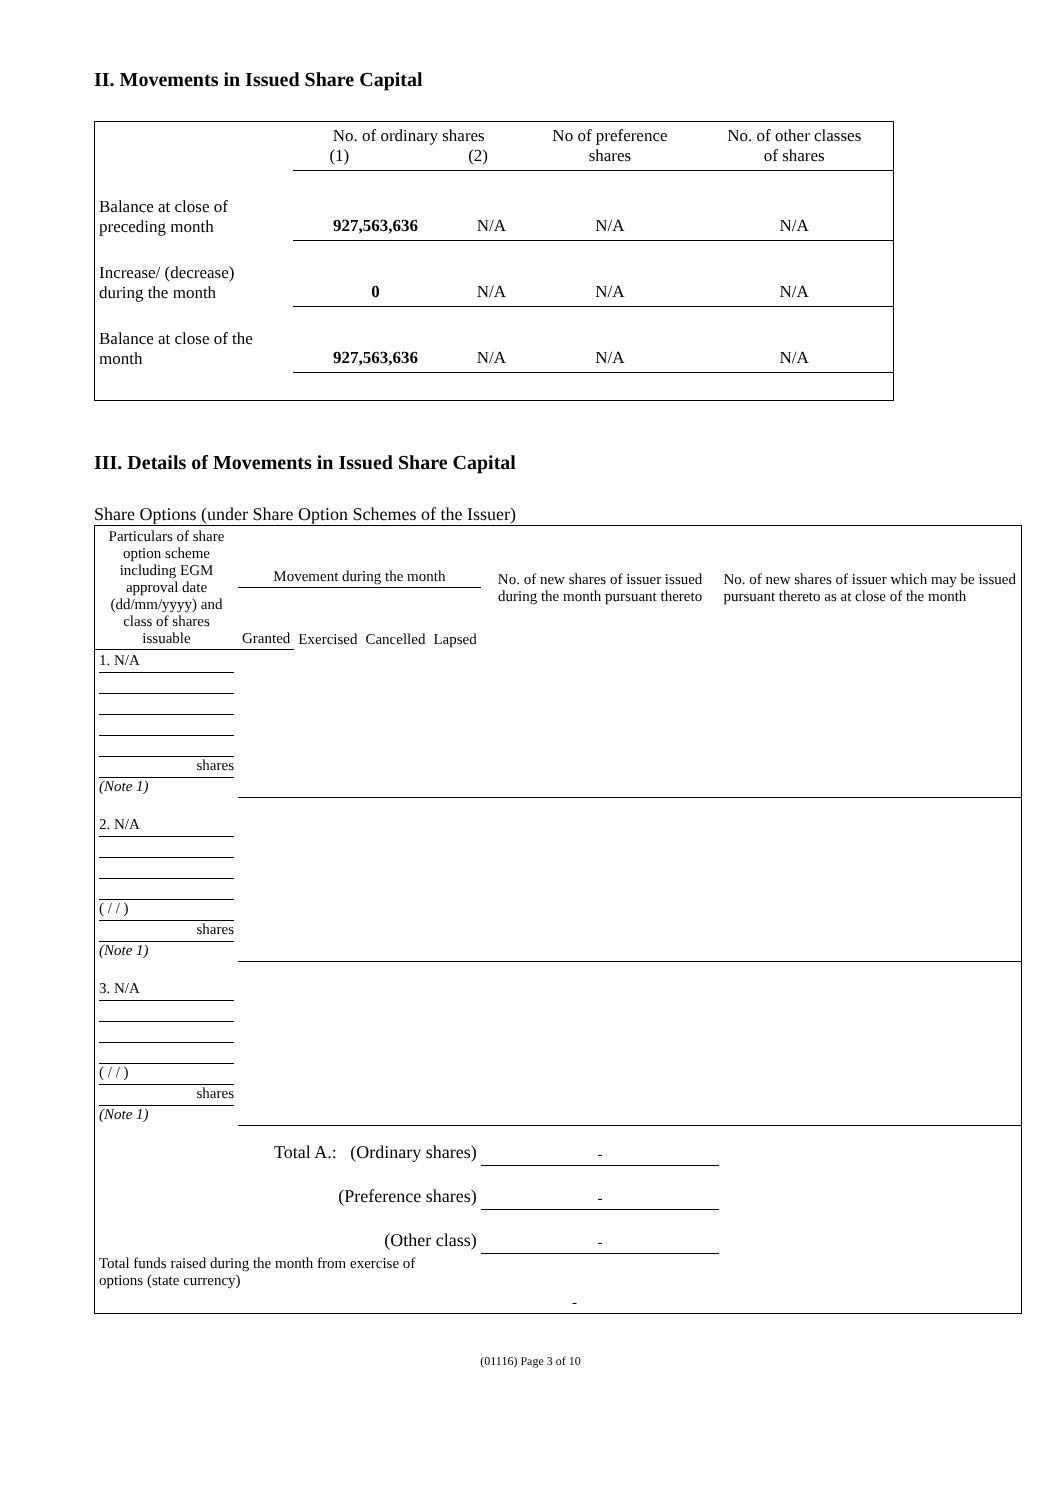II. Movements in Issued Share Capital
| | No. of ordinary shares (1) (2) | | No of preference shares | No. of other classes of shares |
| Balance at close of preceding month | 927,563,636 | N/A | N/A | N/A |
| Increase/ (decrease) during the month | 0 | N/A | N/A | N/A |
| Balance at close of the month | 927,563,636 | N/A | N/A | N/A |
III. Details of Movements in Issued Share Capital
Share Options (under Share Option Schemes of the Issuer)
| Particulars of share option scheme including EGM approval date (dd/mm/yyyy) and class of shares issuable | Movement during the month | | | | No. of new shares of issuer issued during the month pursuant thereto | No. of new shares of issuer which may be issued pursuant thereto as at close of the month |
| | Granted | Exercised | Cancelled | Lapsed | | |
| 1. N/A shares (Note 1) | | | | | | |
| 2. N/A ( / / ) shares (Note 1) | | | | | | |
| 3. N/A ( / / ) shares (Note 1) | | | | | | |
| Total A.: (Ordinary shares) | | | | | - | |
| (Preference shares) | | | | | - | |
| (Other class) | | | | | - | |
| Total funds raised during the month from exercise of options (state currency) | | | | - | | |
(01116) Page 3 of 10